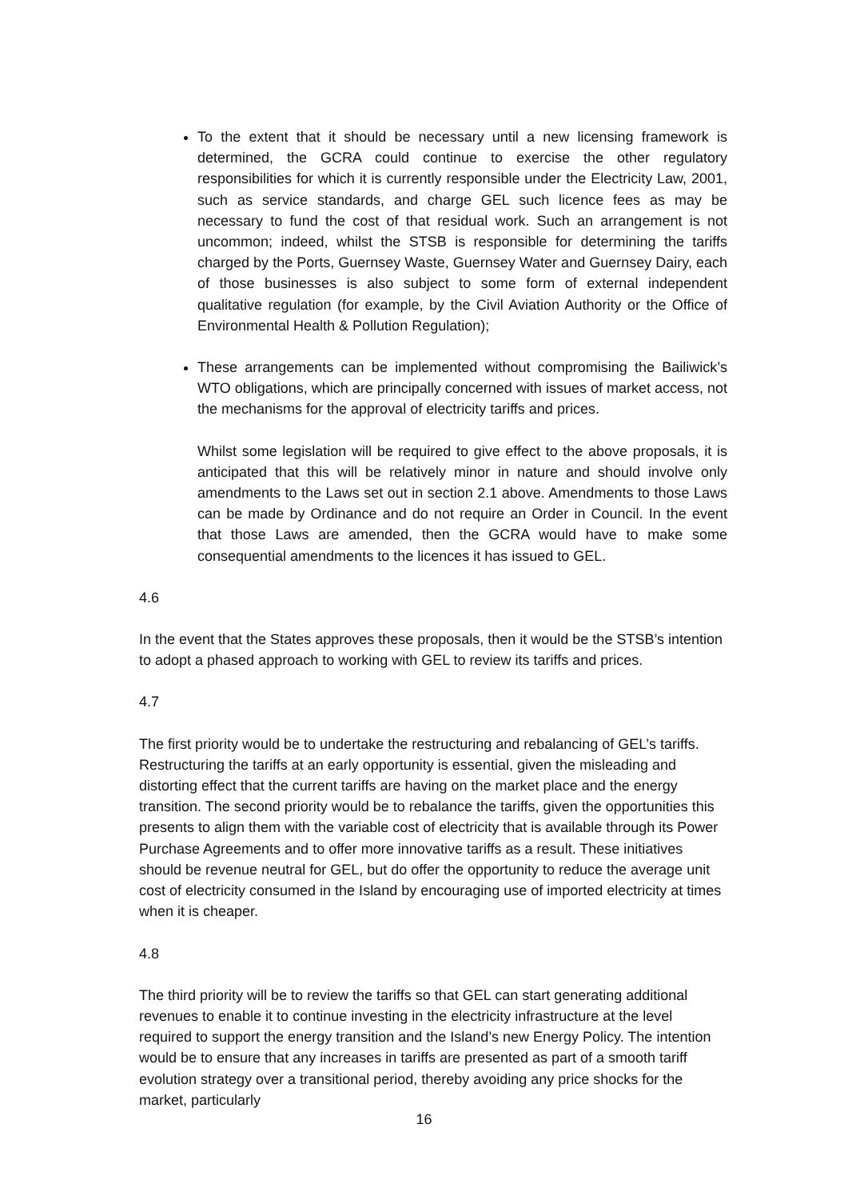To the extent that it should be necessary until a new licensing framework is determined, the GCRA could continue to exercise the other regulatory responsibilities for which it is currently responsible under the Electricity Law, 2001, such as service standards, and charge GEL such licence fees as may be necessary to fund the cost of that residual work. Such an arrangement is not uncommon; indeed, whilst the STSB is responsible for determining the tariffs charged by the Ports, Guernsey Waste, Guernsey Water and Guernsey Dairy, each of those businesses is also subject to some form of external independent qualitative regulation (for example, by the Civil Aviation Authority or the Office of Environmental Health & Pollution Regulation);
These arrangements can be implemented without compromising the Bailiwick’s WTO obligations, which are principally concerned with issues of market access, not the mechanisms for the approval of electricity tariffs and prices.
Whilst some legislation will be required to give effect to the above proposals, it is anticipated that this will be relatively minor in nature and should involve only amendments to the Laws set out in section 2.1 above. Amendments to those Laws can be made by Ordinance and do not require an Order in Council. In the event that those Laws are amended, then the GCRA would have to make some consequential amendments to the licences it has issued to GEL.
4.6
In the event that the States approves these proposals, then it would be the STSB’s intention to adopt a phased approach to working with GEL to review its tariffs and prices.
4.7
The first priority would be to undertake the restructuring and rebalancing of GEL’s tariffs. Restructuring the tariffs at an early opportunity is essential, given the misleading and distorting effect that the current tariffs are having on the market place and the energy transition. The second priority would be to rebalance the tariffs, given the opportunities this presents to align them with the variable cost of electricity that is available through its Power Purchase Agreements and to offer more innovative tariffs as a result. These initiatives should be revenue neutral for GEL, but do offer the opportunity to reduce the average unit cost of electricity consumed in the Island by encouraging use of imported electricity at times when it is cheaper.
4.8
The third priority will be to review the tariffs so that GEL can start generating additional revenues to enable it to continue investing in the electricity infrastructure at the level required to support the energy transition and the Island’s new Energy Policy. The intention would be to ensure that any increases in tariffs are presented as part of a smooth tariff evolution strategy over a transitional period, thereby avoiding any price shocks for the market, particularly
16